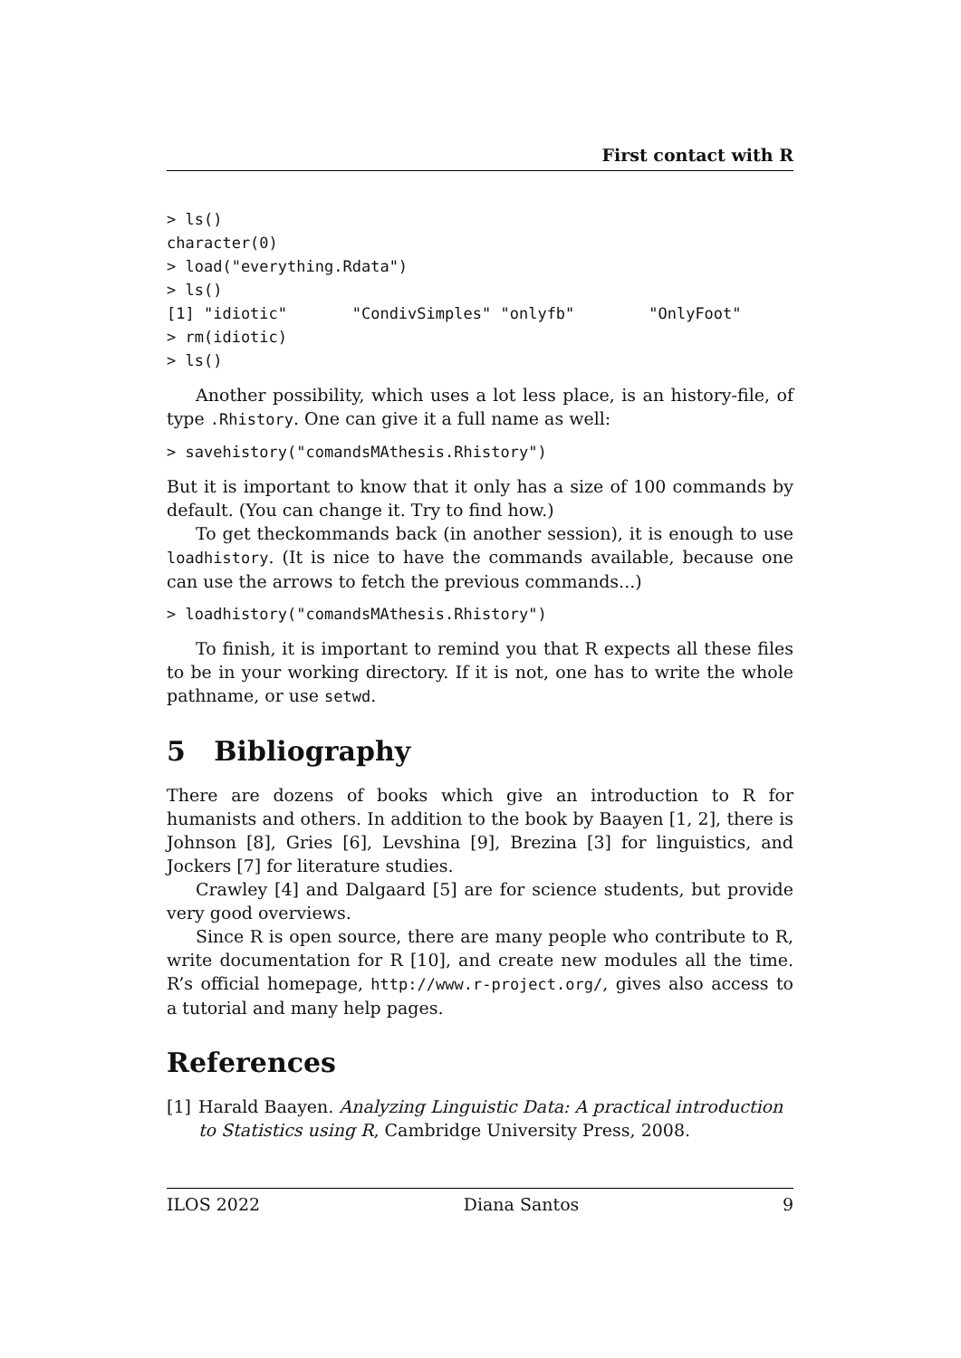First contact with R
> ls()
character(0)
> load("everything.Rdata")
> ls()
[1] "idiotic"       "CondivSimples" "onlyfb"        "OnlyFoot"
> rm(idiotic)
> ls()
Another possibility, which uses a lot less place, is an history-file, of type .Rhistory. One can give it a full name as well:
> savehistory("comandsMAthesis.Rhistory")
But it is important to know that it only has a size of 100 commands by default. (You can change it. Try to find how.)
To get theckommands back (in another session), it is enough to use loadhistory. (It is nice to have the commands available, because one can use the arrows to fetch the previous commands...)
> loadhistory("comandsMAthesis.Rhistory")
To finish, it is important to remind you that R expects all these files to be in your working directory. If it is not, one has to write the whole pathname, or use setwd.
5 Bibliography
There are dozens of books which give an introduction to R for humanists and others. In addition to the book by Baayen [1, 2], there is Johnson [8], Gries [6], Levshina [9], Brezina [3] for linguistics, and Jockers [7] for literature studies.
Crawley [4] and Dalgaard [5] are for science students, but provide very good overviews.
Since R is open source, there are many people who contribute to R, write documentation for R [10], and create new modules all the time. R’s official homepage, http://www.r-project.org/, gives also access to a tutorial and many help pages.
References
[1] Harald Baayen. Analyzing Linguistic Data: A practical introduction to Statistics using R, Cambridge University Press, 2008.
ILOS 2022 Diana Santos 9